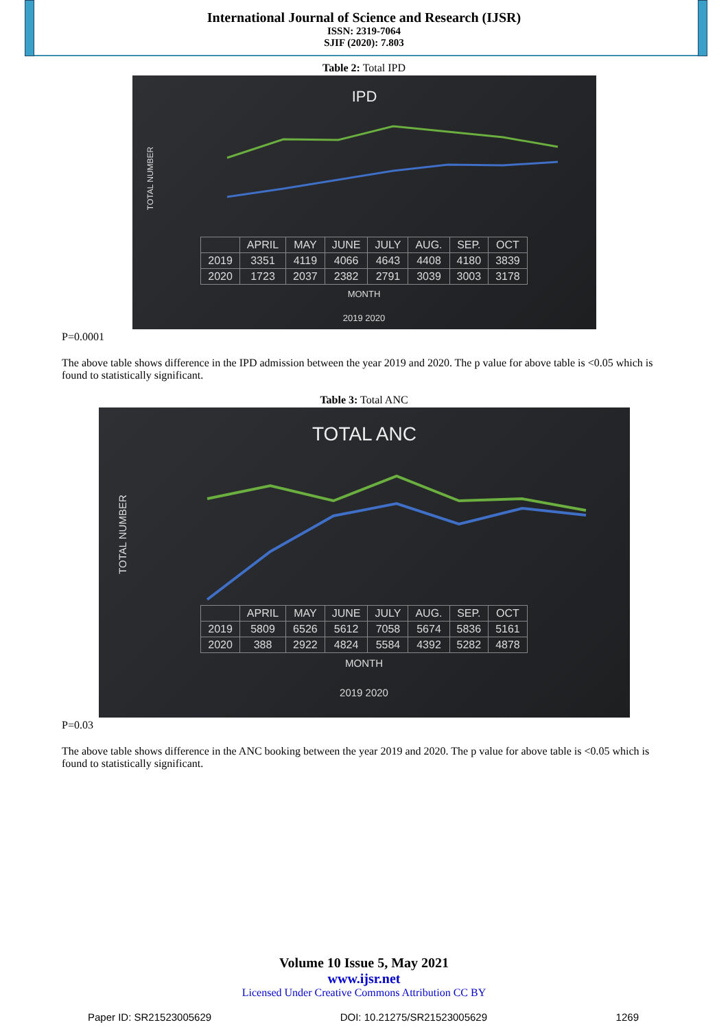International Journal of Science and Research (IJSR)
ISSN: 2319-7064
SJIF (2020): 7.803
Table 2: Total IPD
IPD
TOTAL NUMBER
| | APRIL | MAY | JUNE | JULY | AUG. | SEP. | OCT |
| --- | --- | --- | --- | --- | --- | --- | --- |
| 2019 | 3351 | 4119 | 4066 | 4643 | 4408 | 4180 | 3839 |
| 2020 | 1723 | 2037 | 2382 | 2791 | 3039 | 3003 | 3178 |
MONTH
2019 2020
P=0.0001
The above table shows difference in the IPD admission between the year 2019 and 2020. The p value for above table is <0.05 which is found to statistically significant.
Table 3: Total ANC
TOTAL ANC
TOTAL NUMBER
| | APRIL | MAY | JUNE | JULY | AUG. | SEP. | OCT |
| --- | --- | --- | --- | --- | --- | --- | --- |
| 2019 | 5809 | 6526 | 5612 | 7058 | 5674 | 5836 | 5161 |
| 2020 | 388 | 2922 | 4824 | 5584 | 4392 | 5282 | 4878 |
MONTH
2019 2020
P=0.03
The above table shows difference in the ANC booking between the year 2019 and 2020. The p value for above table is <0.05 which is found to statistically significant.
Volume 10 Issue 5, May 2021
www.ijsr.net
Licensed Under Creative Commons Attribution CC BY
Paper ID: SR21523005629 DOI: 10.21275/SR21523005629 1269